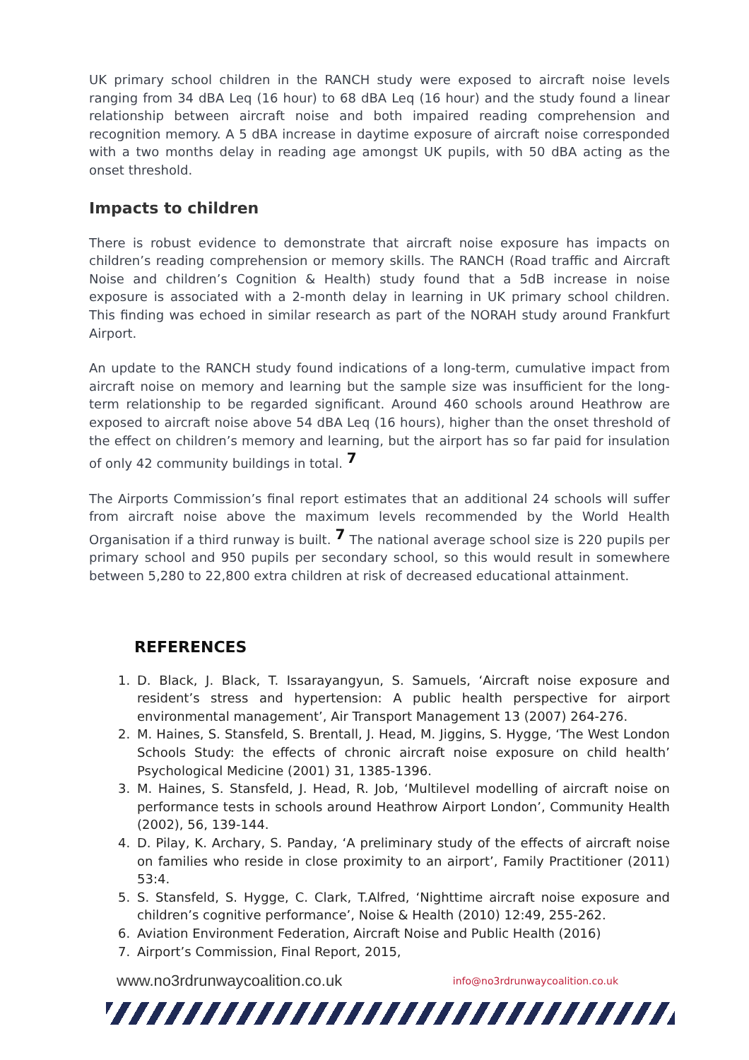UK primary school children in the RANCH study were exposed to aircraft noise levels ranging from 34 dBA Leq (16 hour) to 68 dBA Leq (16 hour) and the study found a linear relationship between aircraft noise and both impaired reading comprehension and recognition memory. A 5 dBA increase in daytime exposure of aircraft noise corresponded with a two months delay in reading age amongst UK pupils, with 50 dBA acting as the onset threshold.
Impacts to children
There is robust evidence to demonstrate that aircraft noise exposure has impacts on children’s reading comprehension or memory skills. The RANCH (Road traffic and Aircraft Noise and children’s Cognition & Health) study found that a 5dB increase in noise exposure is associated with a 2-month delay in learning in UK primary school children. This finding was echoed in similar research as part of the NORAH study around Frankfurt Airport.
An update to the RANCH study found indications of a long-term, cumulative impact from aircraft noise on memory and learning but the sample size was insufficient for the long-term relationship to be regarded significant. Around 460 schools around Heathrow are exposed to aircraft noise above 54 dBA Leq (16 hours), higher than the onset threshold of the effect on children’s memory and learning, but the airport has so far paid for insulation of only 42 community buildings in total. <sup>7</sup>
The Airports Commission’s final report estimates that an additional 24 schools will suffer from aircraft noise above the maximum levels recommended by the World Health Organisation if a third runway is built. <sup>7</sup> The national average school size is 220 pupils per primary school and 950 pupils per secondary school, so this would result in somewhere between 5,280 to 22,800 extra children at risk of decreased educational attainment.
REFERENCES
1. D. Black, J. Black, T. Issarayangyun, S. Samuels, ‘Aircraft noise exposure and resident’s stress and hypertension: A public health perspective for airport environmental management’, Air Transport Management 13 (2007) 264-276.
2. M. Haines, S. Stansfeld, S. Brentall, J. Head, M. Jiggins, S. Hygge, ‘The West London Schools Study: the effects of chronic aircraft noise exposure on child health’ Psychological Medicine (2001) 31, 1385-1396.
3. M. Haines, S. Stansfeld, J. Head, R. Job, ‘Multilevel modelling of aircraft noise on performance tests in schools around Heathrow Airport London’, Community Health (2002), 56, 139-144.
4. D. Pilay, K. Archary, S. Panday, ‘A preliminary study of the effects of aircraft noise on families who reside in close proximity to an airport’, Family Practitioner (2011) 53:4.
5. S. Stansfeld, S. Hygge, C. Clark, T.Alfred, ‘Nighttime aircraft noise exposure and children’s cognitive performance’, Noise & Health (2010) 12:49, 255-262.
6. Aviation Environment Federation, Aircraft Noise and Public Health (2016)
7. Airport’s Commission, Final Report, 2015,
www.no3rdrunwaycoalition.co.uk info@no3rdrunwaycoalition.co.uk